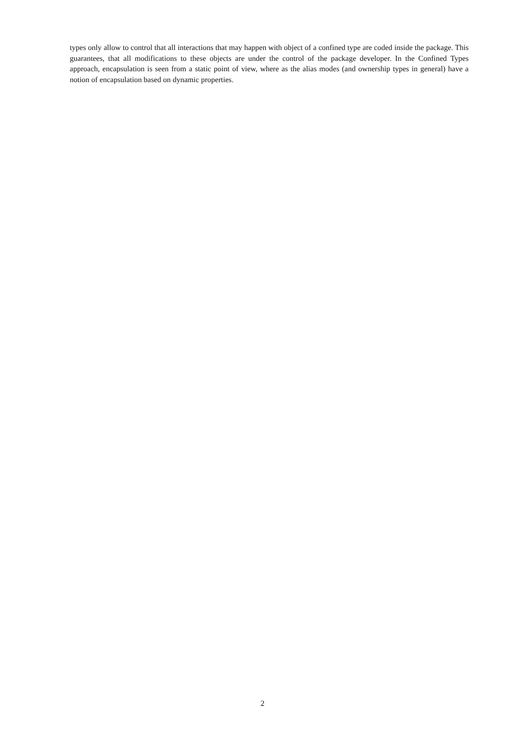types only allow to control that all interactions that may happen with object of a confined type are coded inside the package. This guarantees, that all modifications to these objects are under the control of the package developer. In the Confined Types approach, encapsulation is seen from a static point of view, where as the alias modes (and ownership types in general) have a notion of encapsulation based on dynamic properties.
2